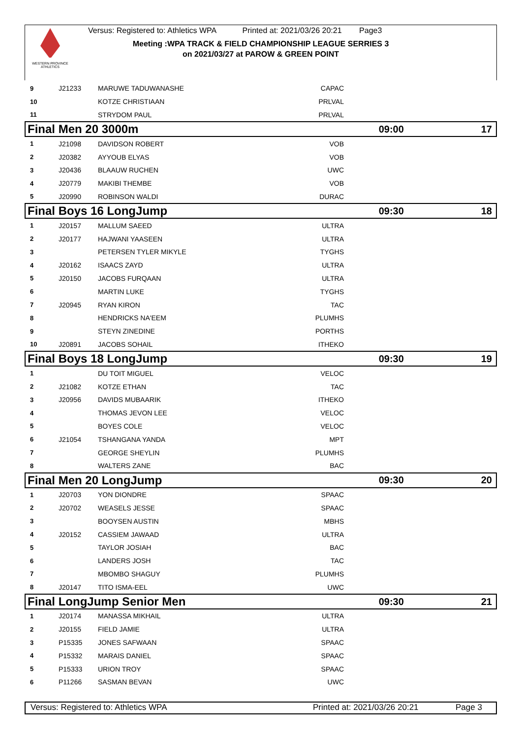WESTERN PROVINCE ATHLETICS
Versus: Registered to: Athletics WPA Printed at: 2021/03/26 20:21 Page3
Meeting :WPA TRACK & FIELD CHAMPIONSHIP LEAGUE SERRIES 3
on 2021/03/27 at PAROW & GREEN POINT
| 9 | J21233 | MARUWE TADUWANASHE | CAPAC | | |
| 10 | | KOTZE CHRISTIAAN | PRLVAL | | |
| 11 | | STRYDOM PAUL | PRLVAL | | |
| Final Men 20 3000m | | | | 09:00 | 17 |
| 1 | J21098 | DAVIDSON ROBERT | VOB | | |
| 2 | J20382 | AYYOUB ELYAS | VOB | | |
| 3 | J20436 | BLAAUW RUCHEN | UWC | | |
| 4 | J20779 | MAKIBI THEMBE | VOB | | |
| 5 | J20990 | ROBINSON WALDI | DURAC | | |
| Final Boys 16 LongJump | | | | 09:30 | 18 |
| 1 | J20157 | MALLUM SAEED | ULTRA | | |
| 2 | J20177 | HAJWANI YAASEEN | ULTRA | | |
| 3 | | PETERSEN TYLER MIKYLE | TYGHS | | |
| 4 | J20162 | ISAACS ZAYD | ULTRA | | |
| 5 | J20150 | JACOBS FURQAAN | ULTRA | | |
| 6 | | MARTIN LUKE | TYGHS | | |
| 7 | J20945 | RYAN KIRON | TAC | | |
| 8 | | HENDRICKS NA'EEM | PLUMHS | | |
| 9 | | STEYN ZINEDINE | PORTHS | | |
| 10 | J20891 | JACOBS SOHAIL | ITHEKO | | |
| Final Boys 18 LongJump | | | | 09:30 | 19 |
| 1 | | DU TOIT MIGUEL | VELOC | | |
| 2 | J21082 | KOTZE ETHAN | TAC | | |
| 3 | J20956 | DAVIDS MUBAARIK | ITHEKO | | |
| 4 | | THOMAS JEVON LEE | VELOC | | |
| 5 | | BOYES COLE | VELOC | | |
| 6 | J21054 | TSHANGANA YANDA | MPT | | |
| 7 | | GEORGE SHEYLIN | PLUMHS | | |
| 8 | | WALTERS ZANE | BAC | | |
| Final Men 20 LongJump | | | | 09:30 | 20 |
| 1 | J20703 | YON DIONDRE | SPAAC | | |
| 2 | J20702 | WEASELS JESSE | SPAAC | | |
| 3 | | BOOYSEN AUSTIN | MBHS | | |
| 4 | J20152 | CASSIEM JAWAAD | ULTRA | | |
| 5 | | TAYLOR JOSIAH | BAC | | |
| 6 | | LANDERS JOSH | TAC | | |
| 7 | | MBOMBO SHAGUY | PLUMHS | | |
| 8 | J20147 | TITO ISMA-EEL | UWC | | |
| Final LongJump Senior Men | | | | 09:30 | 21 |
| 1 | J20174 | MANASSA MIKHAIL | ULTRA | | |
| 2 | J20155 | FIELD JAMIE | ULTRA | | |
| 3 | P15335 | JONES SAFWAAN | SPAAC | | |
| 4 | P15332 | MARAIS DANIEL | SPAAC | | |
| 5 | P15333 | URION TROY | SPAAC | | |
| 6 | P11266 | SASMAN BEVAN | UWC | | |
Versus: Registered to: Athletics WPA Printed at: 2021/03/26 20:21 Page 3